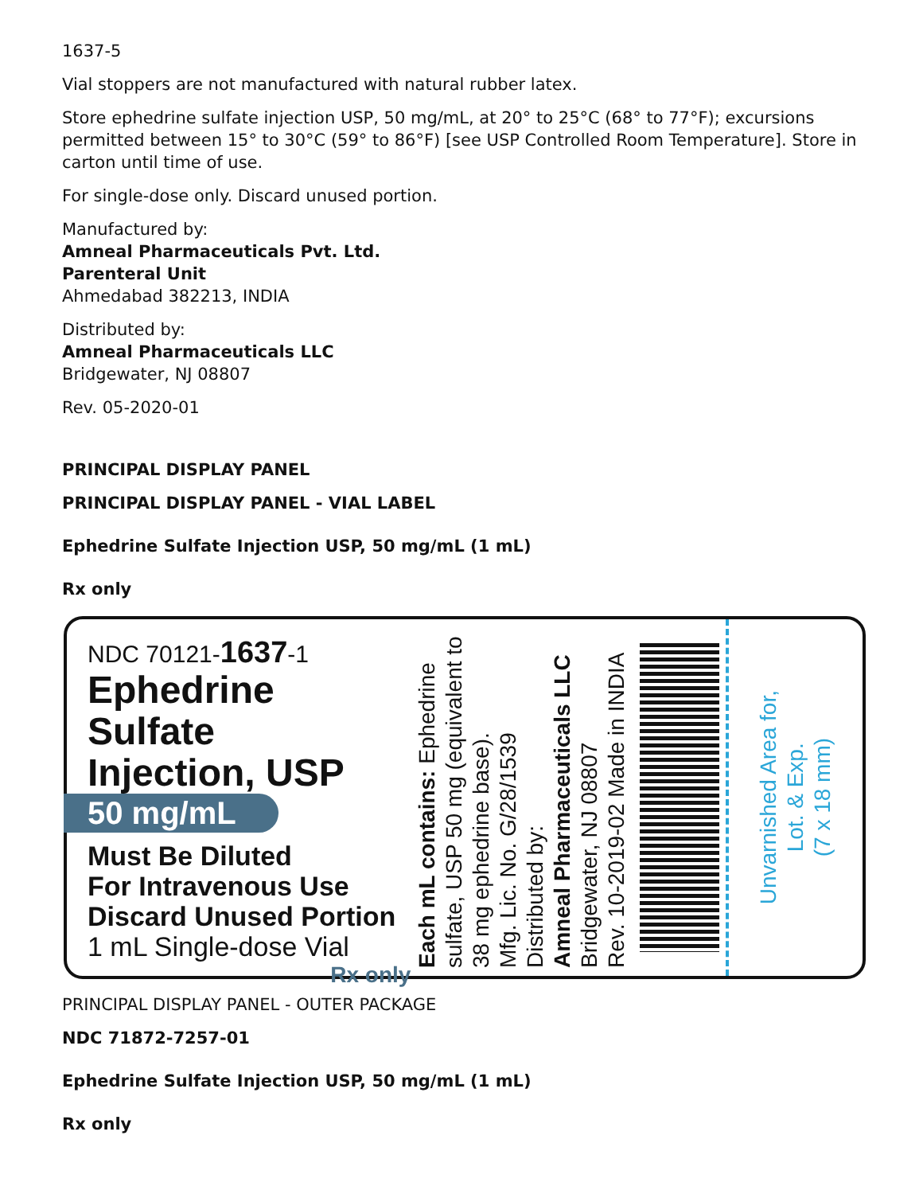1637-5
Vial stoppers are not manufactured with natural rubber latex.
Store ephedrine sulfate injection USP, 50 mg/mL, at 20° to 25°C (68° to 77°F); excursions permitted between 15° to 30°C (59° to 86°F) [see USP Controlled Room Temperature]. Store in carton until time of use.
For single-dose only. Discard unused portion.
Manufactured by:
Amneal Pharmaceuticals Pvt. Ltd.
Parenteral Unit
Ahmedabad 382213, INDIA
Distributed by:
Amneal Pharmaceuticals LLC
Bridgewater, NJ 08807
Rev. 05-2020-01
PRINCIPAL DISPLAY PANEL
PRINCIPAL DISPLAY PANEL - VIAL LABEL
Ephedrine Sulfate Injection USP, 50 mg/mL (1 mL)
Rx only
NDC 70121-1637-1
Ephedrine Sulfate
Injection, USP
50 mg/mL
Must Be Diluted
For Intravenous Use
Discard Unused Portion
1 mL Single-dose Vial
Rx only
Each mL contains: Ephedrine sulfate, USP 50 mg (equivalent to 38 mg ephedrine base).
Mfg. Lic. No. G/28/1539
Distributed by:
Amneal Pharmaceuticals LLC
Bridgewater, NJ 08807
Rev. 10-2019-02 Made in INDIA
Unvarnished Area for,
Lot. & Exp.
(7 x 18 mm)
PRINCIPAL DISPLAY PANEL - OUTER PACKAGE
NDC 71872-7257-01
Ephedrine Sulfate Injection USP, 50 mg/mL (1 mL)
Rx only